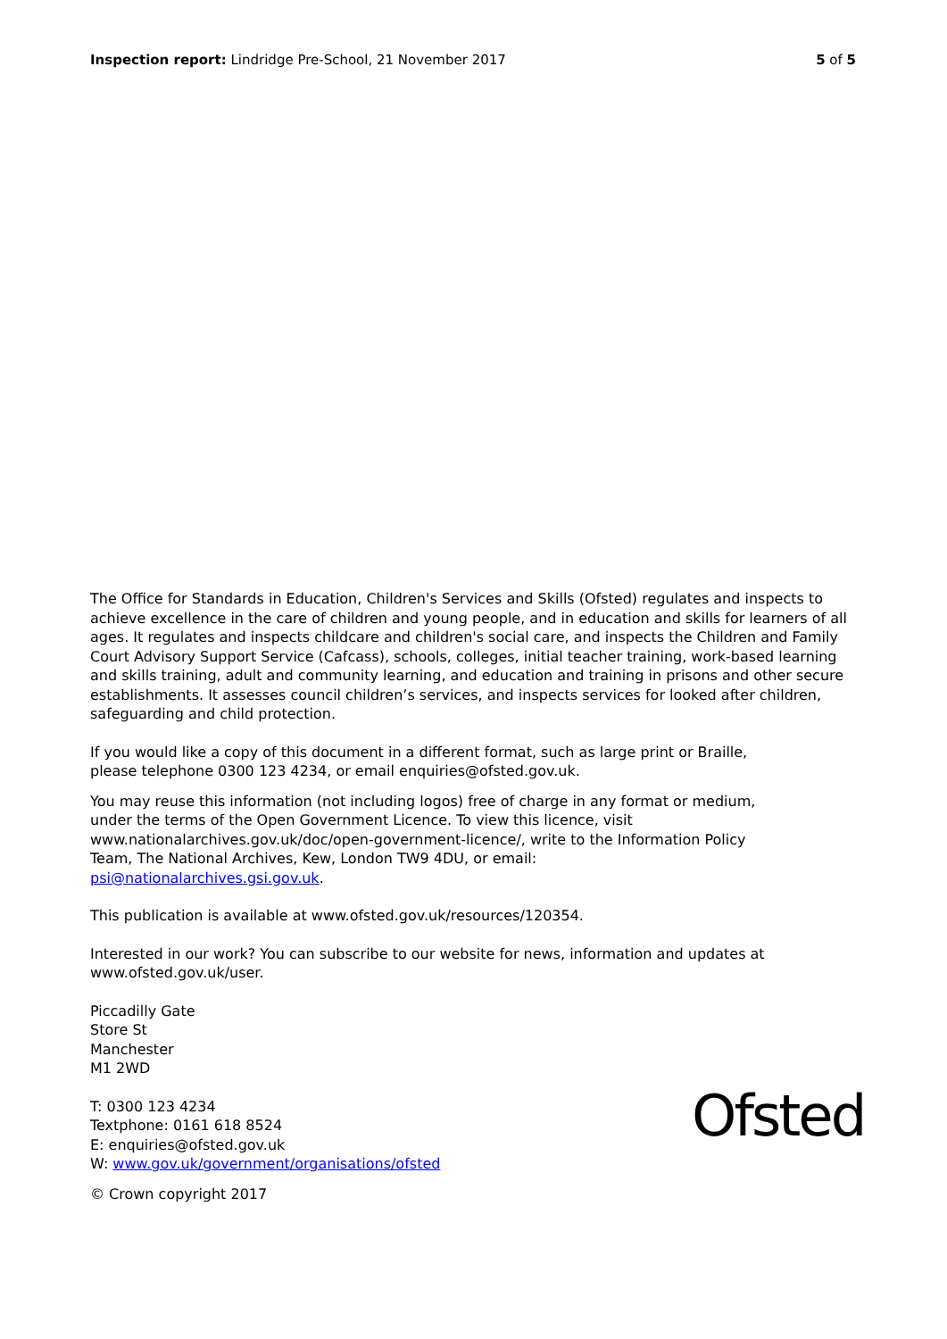Inspection report: Lindridge Pre-School, 21 November 2017 5 of 5
The Office for Standards in Education, Children's Services and Skills (Ofsted) regulates and inspects to achieve excellence in the care of children and young people, and in education and skills for learners of all ages. It regulates and inspects childcare and children's social care, and inspects the Children and Family Court Advisory Support Service (Cafcass), schools, colleges, initial teacher training, work-based learning and skills training, adult and community learning, and education and training in prisons and other secure establishments. It assesses council children’s services, and inspects services for looked after children, safeguarding and child protection.
If you would like a copy of this document in a different format, such as large print or Braille,
please telephone 0300 123 4234, or email enquiries@ofsted.gov.uk.
You may reuse this information (not including logos) free of charge in any format or medium,
under the terms of the Open Government Licence. To view this licence, visit
www.nationalarchives.gov.uk/doc/open-government-licence/, write to the Information Policy
Team, The National Archives, Kew, London TW9 4DU, or email:
psi@nationalarchives.gsi.gov.uk.
This publication is available at www.ofsted.gov.uk/resources/120354.
Interested in our work? You can subscribe to our website for news, information and updates at
www.ofsted.gov.uk/user.
Piccadilly Gate
Store St
Manchester
M1 2WD
T: 0300 123 4234
Textphone: 0161 618 8524
E: enquiries@ofsted.gov.uk
W: www.gov.uk/government/organisations/ofsted
© Crown copyright 2017
Ofsted